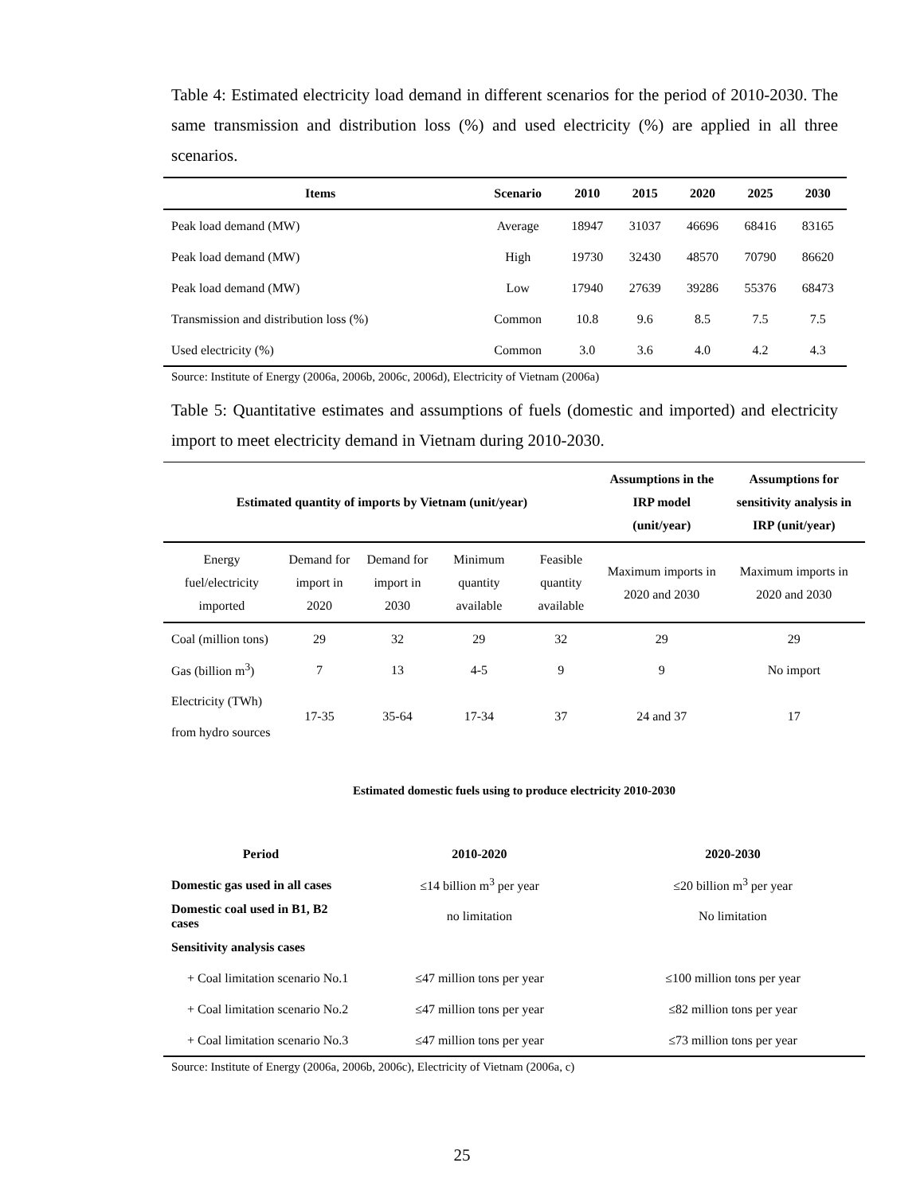Table 4: Estimated electricity load demand in different scenarios for the period of 2010-2030. The same transmission and distribution loss (%) and used electricity (%) are applied in all three scenarios.
| Items | Scenario | 2010 | 2015 | 2020 | 2025 | 2030 |
| --- | --- | --- | --- | --- | --- | --- |
| Peak load demand (MW) | Average | 18947 | 31037 | 46696 | 68416 | 83165 |
| Peak load demand (MW) | High | 19730 | 32430 | 48570 | 70790 | 86620 |
| Peak load demand (MW) | Low | 17940 | 27639 | 39286 | 55376 | 68473 |
| Transmission and distribution loss (%) | Common | 10.8 | 9.6 | 8.5 | 7.5 | 7.5 |
| Used electricity (%) | Common | 3.0 | 3.6 | 4.0 | 4.2 | 4.3 |
Source: Institute of Energy (2006a, 2006b, 2006c, 2006d), Electricity of Vietnam (2006a)
Table 5: Quantitative estimates and assumptions of fuels (domestic and imported) and electricity import to meet electricity demand in Vietnam during 2010-2030.
| Estimated quantity of imports by Vietnam (unit/year) | | | | | Assumptions in the IRP model (unit/year) | Assumptions for sensitivity analysis in IRP (unit/year) |
| --- | --- | --- | --- | --- | --- | --- |
| Energy fuel/electricity imported | Demand for import in 2020 | Demand for import in 2030 | Minimum quantity available | Feasible quantity available | Maximum imports in 2020 and 2030 | Maximum imports in 2020 and 2030 |
| Coal (million tons) | 29 | 32 | 29 | 32 | 29 | 29 |
| Gas (billion m<sup>3</sup>) | 7 | 13 | 4-5 | 9 | 9 | No import |
| Electricity (TWh) from hydro sources | 17-35 | 35-64 | 17-34 | 37 | 24 and 37 | 17 |
| Estimated domestic fuels using to produce electricity 2010-2030 | | | | | | |
| Period | | 2010-2020 | | | 2020-2030 | |
| Domestic gas used in all cases | | ≤14 billion m<sup>3</sup> per year | | | ≤20 billion m<sup>3</sup> per year | |
| Domestic coal used in B1, B2 cases | | no limitation | | | No limitation | |
| Sensitivity analysis cases | | | | | | |
| + Coal limitation scenario No.1 | | ≤47 million tons per year | | | ≤100 million tons per year | |
| + Coal limitation scenario No.2 | | ≤47 million tons per year | | | ≤82 million tons per year | |
| + Coal limitation scenario No.3 | | ≤47 million tons per year | | | ≤73 million tons per year | |
Source: Institute of Energy (2006a, 2006b, 2006c), Electricity of Vietnam (2006a, c)
25